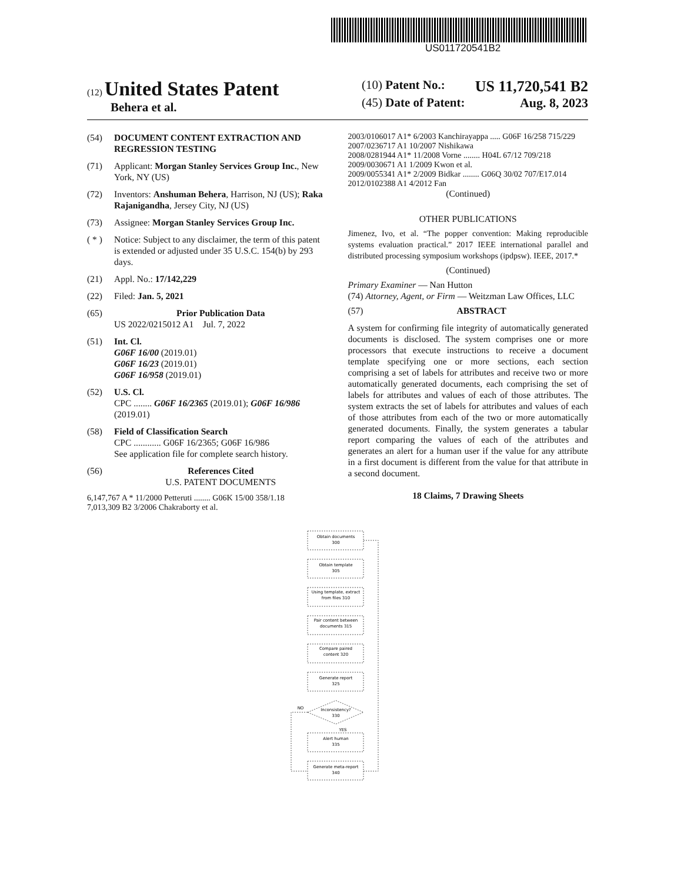US011720541B2
(12) United States Patent
Behera et al.
(10) Patent No.: US 11,720,541 B2
(45) Date of Patent: Aug. 8, 2023
(54) DOCUMENT CONTENT EXTRACTION AND REGRESSION TESTING
(71) Applicant: Morgan Stanley Services Group Inc., New York, NY (US)
(72) Inventors: Anshuman Behera, Harrison, NJ (US); Raka Rajanigandha, Jersey City, NJ (US)
(73) Assignee: Morgan Stanley Services Group Inc.
( * )
Notice: Subject to any disclaimer, the term of this patent is extended or adjusted under 35 U.S.C. 154(b) by 293 days.
(21) Appl. No.: 17/142,229
(22) Filed: Jan. 5, 2021
(65) Prior Publication Data
US 2022/0215012 A1 Jul. 7, 2022
(51) Int. Cl.
G06F 16/00 (2019.01)
G06F 16/23 (2019.01)
G06F 16/958 (2019.01)
(52) U.S. Cl.
CPC ........ G06F 16/2365 (2019.01); G06F 16/986 (2019.01)
(58) Field of Classification Search
CPC ............ G06F 16/2365; G06F 16/986
See application file for complete search history.
(56) References Cited
U.S. PATENT DOCUMENTS
6,147,767 A * 11/2000 Petteruti ........ G06K 15/00 358/1.18
7,013,309 B2 3/2006 Chakraborty et al.
2003/0106017 A1* 6/2003 Kanchirayappa ..... G06F 16/258 715/229
2007/0236717 A1 10/2007 Nishikawa
2008/0281944 A1* 11/2008 Vorne ........ H04L 67/12 709/218
2009/0030671 A1 1/2009 Kwon et al.
2009/0055341 A1* 2/2009 Bidkar ........ G06Q 30/02 707/E17.014
2012/0102388 A1 4/2012 Fan
(Continued)
OTHER PUBLICATIONS
Jimenez, Ivo, et al. “The popper convention: Making reproducible systems evaluation practical.” 2017 IEEE international parallel and distributed processing symposium workshops (ipdpsw). IEEE, 2017.*
(Continued)
Primary Examiner — Nan Hutton
(74) Attorney, Agent, or Firm — Weitzman Law Offices, LLC
(57) ABSTRACT
A system for confirming file integrity of automatically generated documents is disclosed. The system comprises one or more processors that execute instructions to receive a document template specifying one or more sections, each section comprising a set of labels for attributes and receive two or more automatically generated documents, each comprising the set of labels for attributes and values of each of those attributes. The system extracts the set of labels for attributes and values of each of those attributes from each of the two or more automatically generated documents. Finally, the system generates a tabular report comparing the values of each of the attributes and generates an alert for a human user if the value for any attribute in a first document is different from the value for that attribute in a second document.
18 Claims, 7 Drawing Sheets
Obtain documents
300
Obtain template
305
Using template, extract
from files 310
Pair content between
documents 315
Compare paired
content 320
Generate report
325
Inconsistency?
330
NO
YES
Alert human
335
Generate meta-report
340